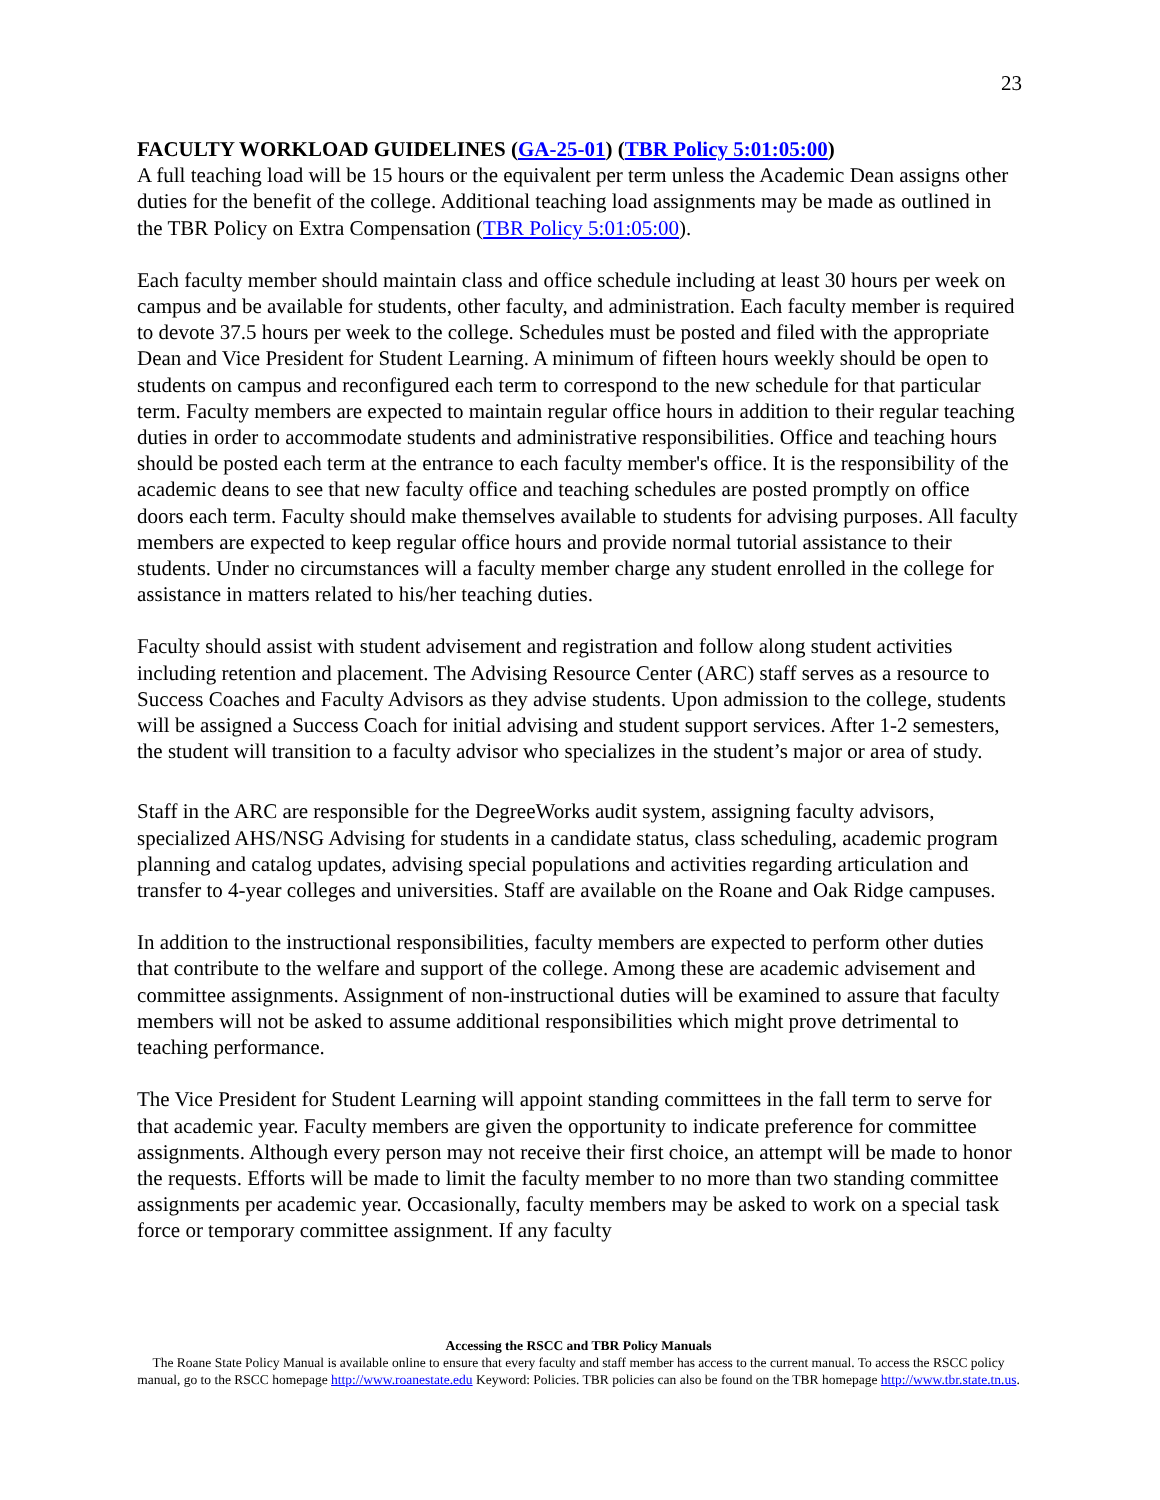23
FACULTY WORKLOAD GUIDELINES (GA-25-01) (TBR Policy 5:01:05:00)
A full teaching load will be 15 hours or the equivalent per term unless the Academic Dean assigns other duties for the benefit of the college. Additional teaching load assignments may be made as outlined in the TBR Policy on Extra Compensation (TBR Policy 5:01:05:00).
Each faculty member should maintain class and office schedule including at least 30 hours per week on campus and be available for students, other faculty, and administration. Each faculty member is required to devote 37.5 hours per week to the college. Schedules must be posted and filed with the appropriate Dean and Vice President for Student Learning. A minimum of fifteen hours weekly should be open to students on campus and reconfigured each term to correspond to the new schedule for that particular term. Faculty members are expected to maintain regular office hours in addition to their regular teaching duties in order to accommodate students and administrative responsibilities. Office and teaching hours should be posted each term at the entrance to each faculty member's office. It is the responsibility of the academic deans to see that new faculty office and teaching schedules are posted promptly on office doors each term. Faculty should make themselves available to students for advising purposes. All faculty members are expected to keep regular office hours and provide normal tutorial assistance to their students. Under no circumstances will a faculty member charge any student enrolled in the college for assistance in matters related to his/her teaching duties.
Faculty should assist with student advisement and registration and follow along student activities including retention and placement. The Advising Resource Center (ARC) staff serves as a resource to Success Coaches and Faculty Advisors as they advise students. Upon admission to the college, students will be assigned a Success Coach for initial advising and student support services. After 1-2 semesters, the student will transition to a faculty advisor who specializes in the student’s major or area of study.
Staff in the ARC are responsible for the DegreeWorks audit system, assigning faculty advisors, specialized AHS/NSG Advising for students in a candidate status, class scheduling, academic program planning and catalog updates, advising special populations and activities regarding articulation and transfer to 4-year colleges and universities. Staff are available on the Roane and Oak Ridge campuses.
In addition to the instructional responsibilities, faculty members are expected to perform other duties that contribute to the welfare and support of the college. Among these are academic advisement and committee assignments. Assignment of non-instructional duties will be examined to assure that faculty members will not be asked to assume additional responsibilities which might prove detrimental to teaching performance.
The Vice President for Student Learning will appoint standing committees in the fall term to serve for that academic year. Faculty members are given the opportunity to indicate preference for committee assignments. Although every person may not receive their first choice, an attempt will be made to honor the requests. Efforts will be made to limit the faculty member to no more than two standing committee assignments per academic year. Occasionally, faculty members may be asked to work on a special task force or temporary committee assignment. If any faculty
Accessing the RSCC and TBR Policy Manuals
The Roane State Policy Manual is available online to ensure that every faculty and staff member has access to the current manual. To access the RSCC policy manual, go to the RSCC homepage http://www.roanestate.edu Keyword: Policies. TBR policies can also be found on the TBR homepage http://www.tbr.state.tn.us.